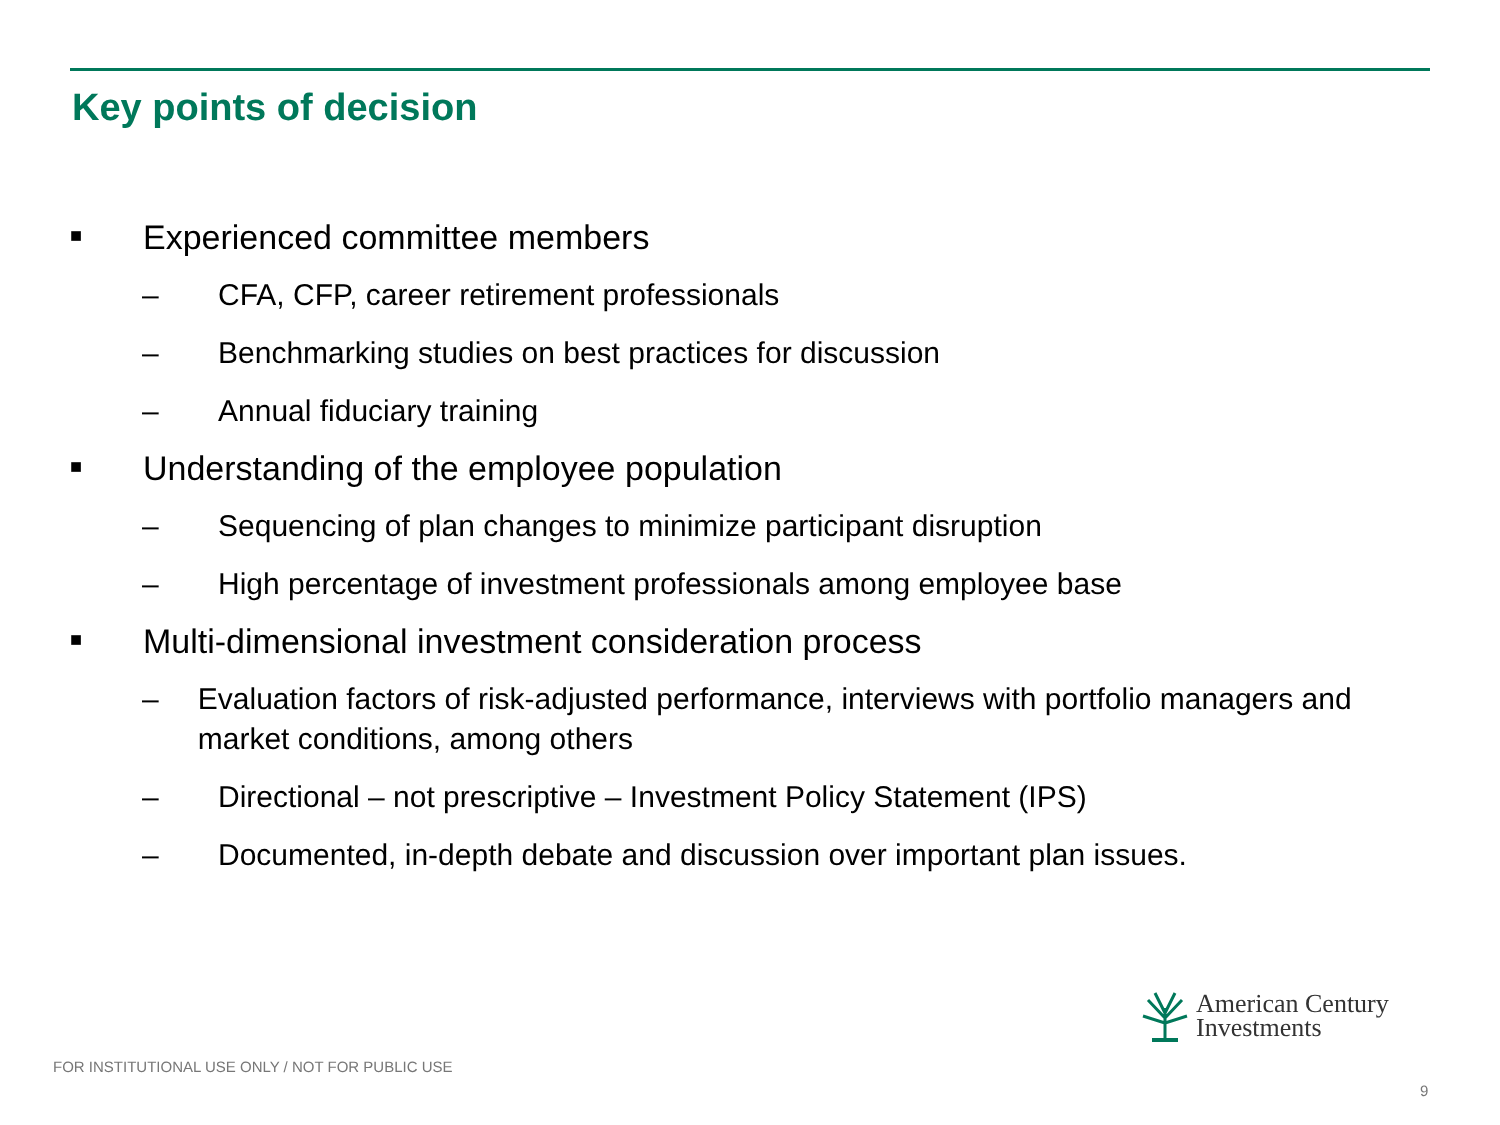Key points of decision
■ Experienced committee members
– CFA, CFP, career retirement professionals
– Benchmarking studies on best practices for discussion
– Annual fiduciary training
■ Understanding of the employee population
– Sequencing of plan changes to minimize participant disruption
– High percentage of investment professionals among employee base
■ Multi-dimensional investment consideration process
– Evaluation factors of risk-adjusted performance, interviews with portfolio managers and market conditions, among others
– Directional – not prescriptive – Investment Policy Statement (IPS)
– Documented, in-depth debate and discussion over important plan issues.
American Century
Investments
FOR INSTITUTIONAL USE ONLY / NOT FOR PUBLIC USE
9